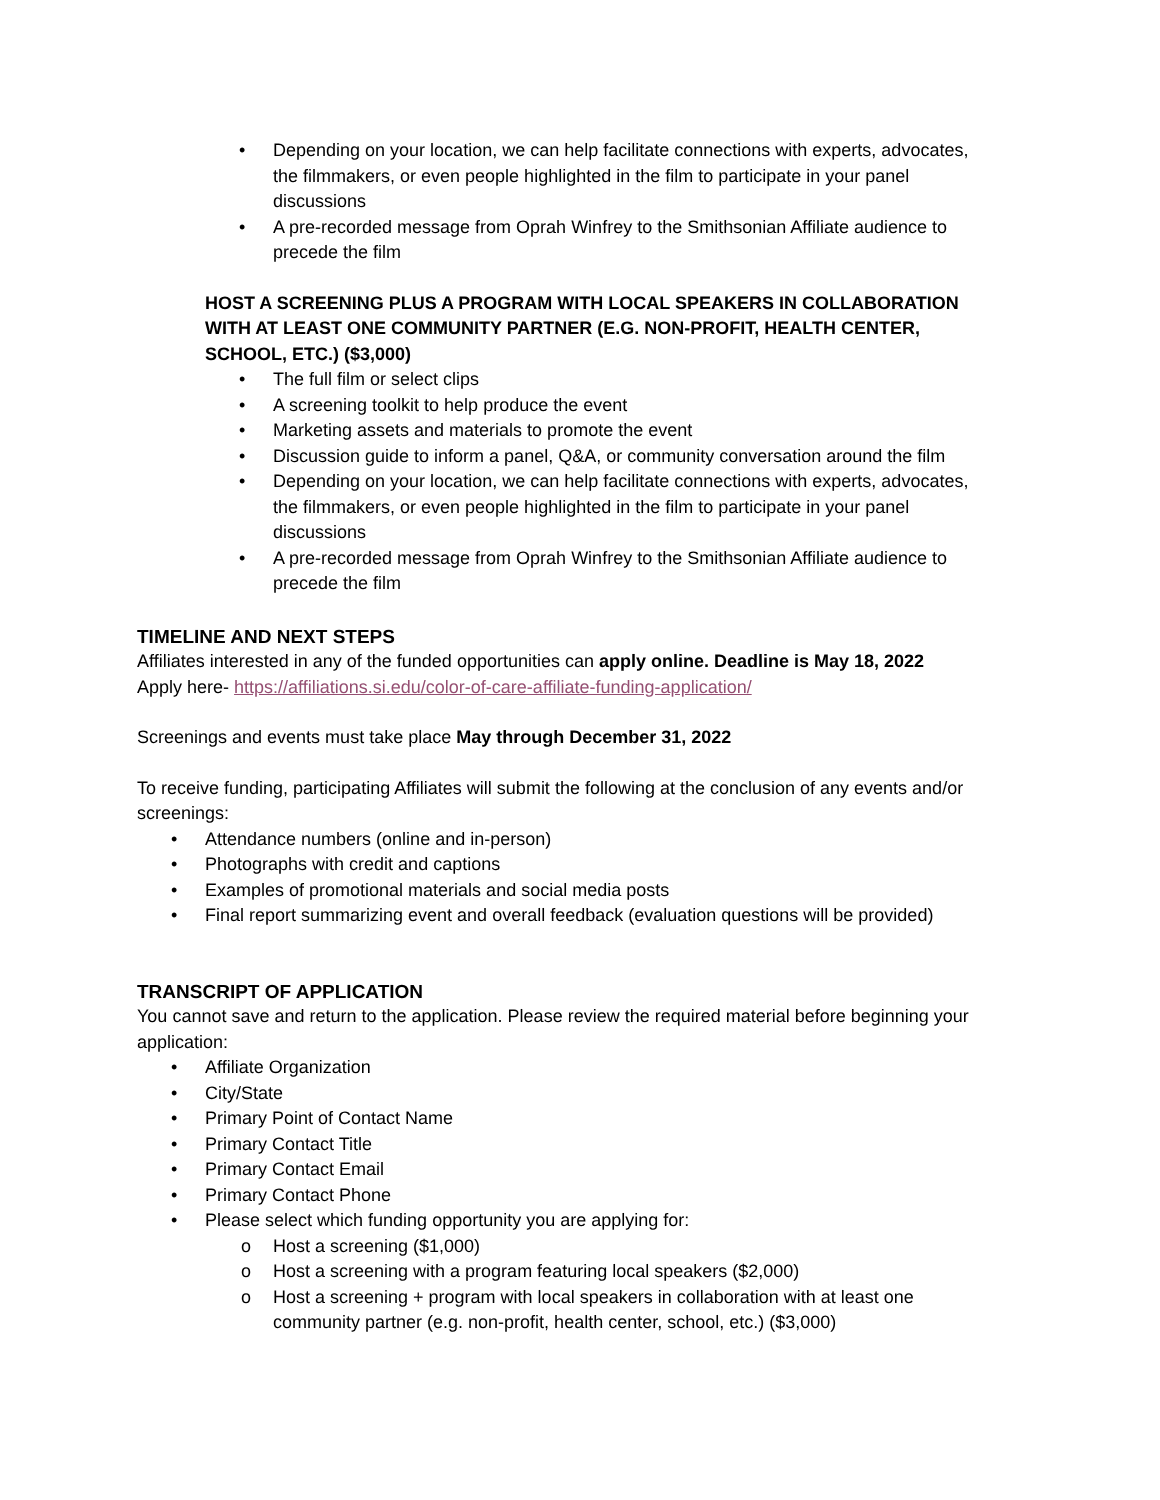• Depending on your location, we can help facilitate connections with experts, advocates, the filmmakers, or even people highlighted in the film to participate in your panel discussions
• A pre-recorded message from Oprah Winfrey to the Smithsonian Affiliate audience to precede the film
HOST A SCREENING PLUS A PROGRAM WITH LOCAL SPEAKERS IN COLLABORATION WITH AT LEAST ONE COMMUNITY PARTNER (E.G. NON-PROFIT, HEALTH CENTER, SCHOOL, ETC.) ($3,000)
• The full film or select clips
• A screening toolkit to help produce the event
• Marketing assets and materials to promote the event
• Discussion guide to inform a panel, Q&A, or community conversation around the film
• Depending on your location, we can help facilitate connections with experts, advocates, the filmmakers, or even people highlighted in the film to participate in your panel discussions
• A pre-recorded message from Oprah Winfrey to the Smithsonian Affiliate audience to precede the film
TIMELINE AND NEXT STEPS
Affiliates interested in any of the funded opportunities can apply online. Deadline is May 18, 2022
Apply here- https://affiliations.si.edu/color-of-care-affiliate-funding-application/
Screenings and events must take place May through December 31, 2022
To receive funding, participating Affiliates will submit the following at the conclusion of any events and/or screenings:
• Attendance numbers (online and in-person)
• Photographs with credit and captions
• Examples of promotional materials and social media posts
• Final report summarizing event and overall feedback (evaluation questions will be provided)
TRANSCRIPT OF APPLICATION
You cannot save and return to the application. Please review the required material before beginning your application:
• Affiliate Organization
• City/State
• Primary Point of Contact Name
• Primary Contact Title
• Primary Contact Email
• Primary Contact Phone
• Please select which funding opportunity you are applying for:
o Host a screening ($1,000)
o Host a screening with a program featuring local speakers ($2,000)
o Host a screening + program with local speakers in collaboration with at least one community partner (e.g. non-profit, health center, school, etc.) ($3,000)